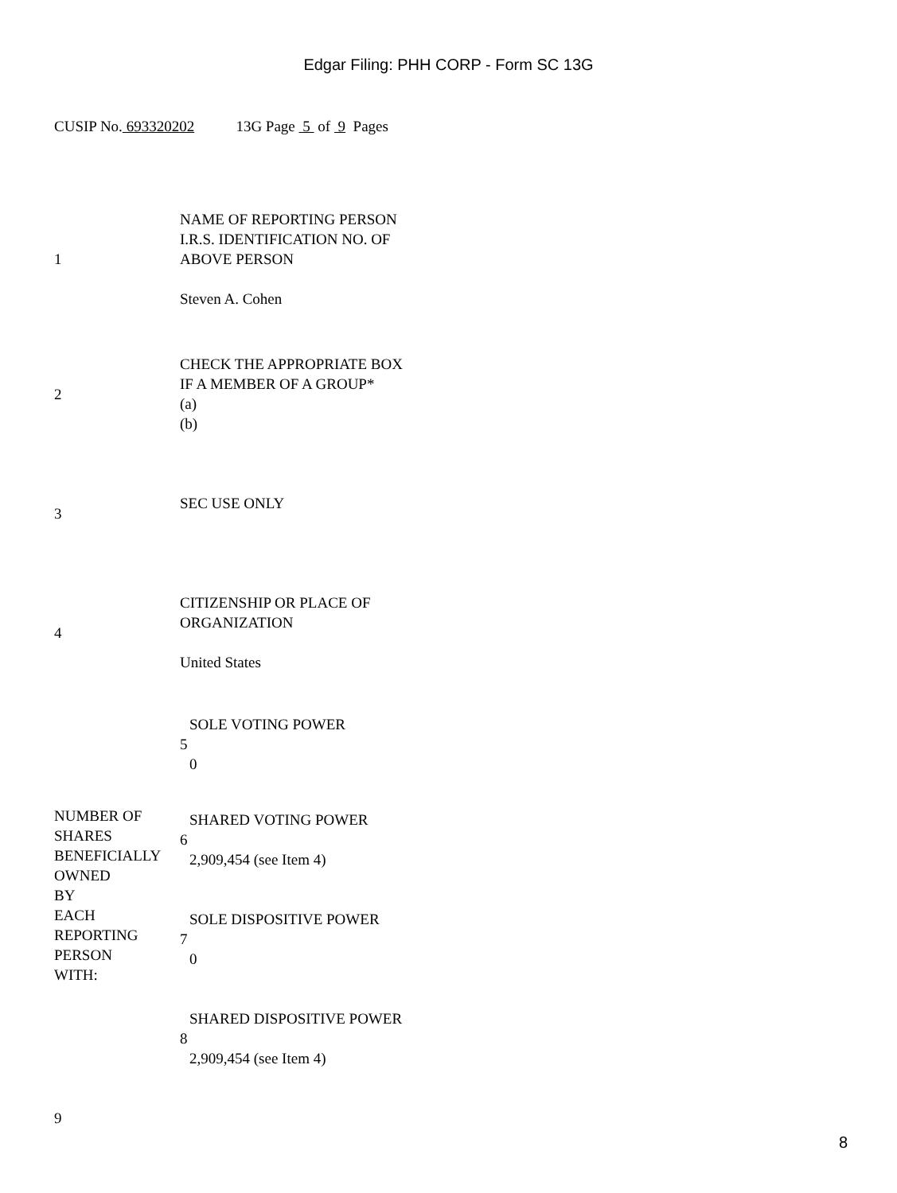Edgar Filing: PHH CORP - Form SC 13G
CUSIP No. 693320202 13G Page 5 of 9 Pages
| 1 | NAME OF REPORTING PERSON I.R.S. IDENTIFICATION NO. OF ABOVE PERSON Steven A. Cohen | |
| 2 | CHECK THE APPROPRIATE BOX IF A MEMBER OF A GROUP* (a) (b) | |
| 3 | SEC USE ONLY | |
| 4 | CITIZENSHIP OR PLACE OF ORGANIZATION United States | |
| NUMBER OF SHARES BENEFICIALLY OWNED BY EACH REPORTING PERSON WITH: | 5 | SOLE VOTING POWER 0 |
| | 6 | SHARED VOTING POWER 2,909,454 (see Item 4) |
| | 7 | SOLE DISPOSITIVE POWER 0 |
| | 8 | SHARED DISPOSITIVE POWER 2,909,454 (see Item 4) |
| 9 | | |
8